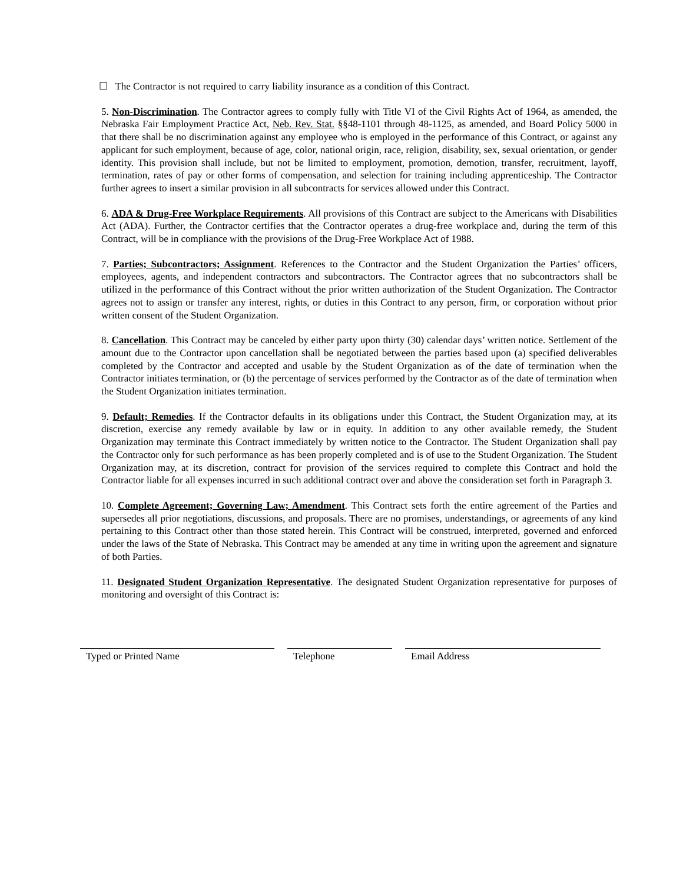☐ The Contractor is not required to carry liability insurance as a condition of this Contract.
5. Non-Discrimination. The Contractor agrees to comply fully with Title VI of the Civil Rights Act of 1964, as amended, the Nebraska Fair Employment Practice Act, Neb. Rev. Stat. §§48-1101 through 48-1125, as amended, and Board Policy 5000 in that there shall be no discrimination against any employee who is employed in the performance of this Contract, or against any applicant for such employment, because of age, color, national origin, race, religion, disability, sex, sexual orientation, or gender identity. This provision shall include, but not be limited to employment, promotion, demotion, transfer, recruitment, layoff, termination, rates of pay or other forms of compensation, and selection for training including apprenticeship. The Contractor further agrees to insert a similar provision in all subcontracts for services allowed under this Contract.
6. ADA & Drug-Free Workplace Requirements. All provisions of this Contract are subject to the Americans with Disabilities Act (ADA). Further, the Contractor certifies that the Contractor operates a drug-free workplace and, during the term of this Contract, will be in compliance with the provisions of the Drug-Free Workplace Act of 1988.
7. Parties; Subcontractors; Assignment. References to the Contractor and the Student Organization the Parties’ officers, employees, agents, and independent contractors and subcontractors. The Contractor agrees that no subcontractors shall be utilized in the performance of this Contract without the prior written authorization of the Student Organization. The Contractor agrees not to assign or transfer any interest, rights, or duties in this Contract to any person, firm, or corporation without prior written consent of the Student Organization.
8. Cancellation. This Contract may be canceled by either party upon thirty (30) calendar days’ written notice. Settlement of the amount due to the Contractor upon cancellation shall be negotiated between the parties based upon (a) specified deliverables completed by the Contractor and accepted and usable by the Student Organization as of the date of termination when the Contractor initiates termination, or (b) the percentage of services performed by the Contractor as of the date of termination when the Student Organization initiates termination.
9. Default; Remedies. If the Contractor defaults in its obligations under this Contract, the Student Organization may, at its discretion, exercise any remedy available by law or in equity. In addition to any other available remedy, the Student Organization may terminate this Contract immediately by written notice to the Contractor. The Student Organization shall pay the Contractor only for such performance as has been properly completed and is of use to the Student Organization. The Student Organization may, at its discretion, contract for provision of the services required to complete this Contract and hold the Contractor liable for all expenses incurred in such additional contract over and above the consideration set forth in Paragraph 3.
10. Complete Agreement; Governing Law; Amendment. This Contract sets forth the entire agreement of the Parties and supersedes all prior negotiations, discussions, and proposals. There are no promises, understandings, or agreements of any kind pertaining to this Contract other than those stated herein. This Contract will be construed, interpreted, governed and enforced under the laws of the State of Nebraska. This Contract may be amended at any time in writing upon the agreement and signature of both Parties.
11. Designated Student Organization Representative. The designated Student Organization representative for purposes of monitoring and oversight of this Contract is:
Typed or Printed Name Telephone Email Address